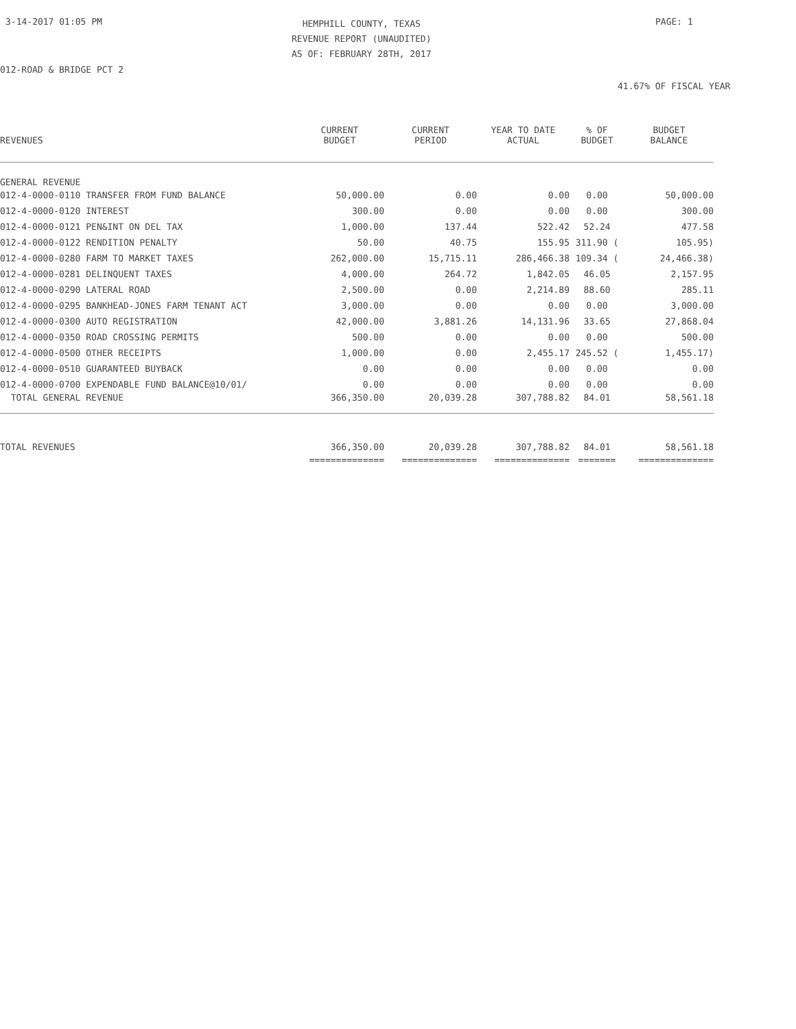3-14-2017 01:05 PM
HEMPHILL COUNTY, TEXAS
REVENUE REPORT (UNAUDITED)
AS OF: FEBRUARY 28TH, 2017
PAGE: 1
012-ROAD & BRIDGE PCT 2
41.67% OF FISCAL YEAR
| REVENUES | CURRENT BUDGET | CURRENT PERIOD | YEAR TO DATE ACTUAL | % OF BUDGET | BUDGET BALANCE |
| --- | --- | --- | --- | --- | --- |
| GENERAL REVENUE | | | | | |
| 012-4-0000-0110 TRANSFER FROM FUND BALANCE | 50,000.00 | 0.00 | 0.00 | 0.00 | 50,000.00 |
| 012-4-0000-0120 INTEREST | 300.00 | 0.00 | 0.00 | 0.00 | 300.00 |
| 012-4-0000-0121 PEN&INT ON DEL TAX | 1,000.00 | 137.44 | 522.42 | 52.24 | 477.58 |
| 012-4-0000-0122 RENDITION PENALTY | 50.00 | 40.75 | 155.95 | 311.90 ( | 105.95) |
| 012-4-0000-0280 FARM TO MARKET TAXES | 262,000.00 | 15,715.11 | 286,466.38 | 109.34 ( | 24,466.38) |
| 012-4-0000-0281 DELINQUENT TAXES | 4,000.00 | 264.72 | 1,842.05 | 46.05 | 2,157.95 |
| 012-4-0000-0290 LATERAL ROAD | 2,500.00 | 0.00 | 2,214.89 | 88.60 | 285.11 |
| 012-4-0000-0295 BANKHEAD-JONES FARM TENANT ACT | 3,000.00 | 0.00 | 0.00 | 0.00 | 3,000.00 |
| 012-4-0000-0300 AUTO REGISTRATION | 42,000.00 | 3,881.26 | 14,131.96 | 33.65 | 27,868.04 |
| 012-4-0000-0350 ROAD CROSSING PERMITS | 500.00 | 0.00 | 0.00 | 0.00 | 500.00 |
| 012-4-0000-0500 OTHER RECEIPTS | 1,000.00 | 0.00 | 2,455.17 | 245.52 ( | 1,455.17) |
| 012-4-0000-0510 GUARANTEED BUYBACK | 0.00 | 0.00 | 0.00 | 0.00 | 0.00 |
| 012-4-0000-0700 EXPENDABLE FUND BALANCE@10/01/ | 0.00 | 0.00 | 0.00 | 0.00 | 0.00 |
| TOTAL GENERAL REVENUE | 366,350.00 | 20,039.28 | 307,788.82 | 84.01 | 58,561.18 |
| TOTAL REVENUES | 366,350.00 | 20,039.28 | 307,788.82 | 84.01 | 58,561.18 |
| | ============== | ============== | ============== | ======= | ============== |